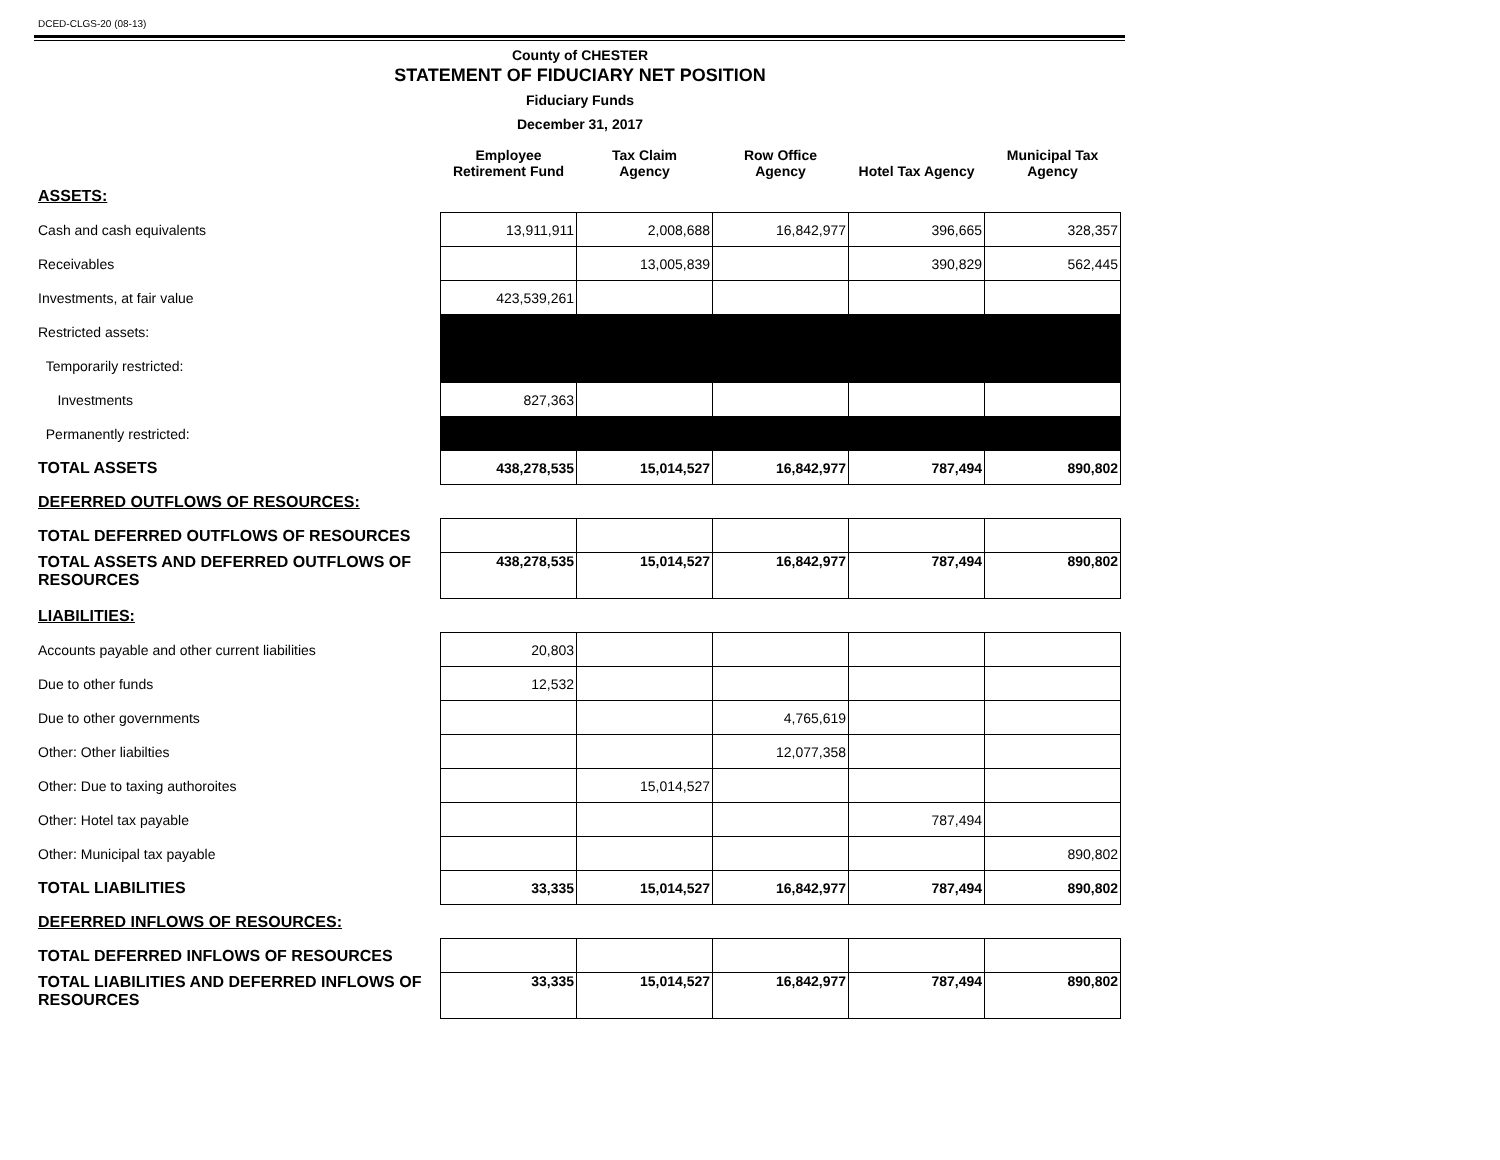DCED-CLGS-20 (08-13)
County of CHESTER
STATEMENT OF FIDUCIARY NET POSITION
Fiduciary Funds
December 31, 2017
| | Employee Retirement Fund | Tax Claim Agency | Row Office Agency | Hotel Tax Agency | Municipal Tax Agency |
| --- | --- | --- | --- | --- | --- |
| ASSETS: | | | | | |
| Cash and cash equivalents | 13,911,911 | 2,008,688 | 16,842,977 | 396,665 | 328,357 |
| Receivables | | 13,005,839 | | 390,829 | 562,445 |
| Investments, at fair value | 423,539,261 | | | | |
| Restricted assets: | | | | | |
| Temporarily restricted: | | | | | |
| Investments | 827,363 | | | | |
| Permanently restricted: | | | | | |
| TOTAL ASSETS | 438,278,535 | 15,014,527 | 16,842,977 | 787,494 | 890,802 |
| DEFERRED OUTFLOWS OF RESOURCES: | | | | | |
| TOTAL DEFERRED OUTFLOWS OF RESOURCES | | | | | |
| TOTAL ASSETS AND DEFERRED OUTFLOWS OF RESOURCES | 438,278,535 | 15,014,527 | 16,842,977 | 787,494 | 890,802 |
| LIABILITIES: | | | | | |
| Accounts payable and other current liabilities | 20,803 | | | | |
| Due to other funds | 12,532 | | | | |
| Due to other governments | | | 4,765,619 | | |
| Other: Other liabilties | | | 12,077,358 | | |
| Other: Due to taxing authoroites | | 15,014,527 | | | |
| Other: Hotel tax payable | | | | 787,494 | |
| Other: Municipal tax payable | | | | | 890,802 |
| TOTAL LIABILITIES | 33,335 | 15,014,527 | 16,842,977 | 787,494 | 890,802 |
| DEFERRED INFLOWS OF RESOURCES: | | | | | |
| TOTAL DEFERRED INFLOWS OF RESOURCES | | | | | |
| TOTAL LIABILITIES AND DEFERRED INFLOWS OF RESOURCES | 33,335 | 15,014,527 | 16,842,977 | 787,494 | 890,802 |